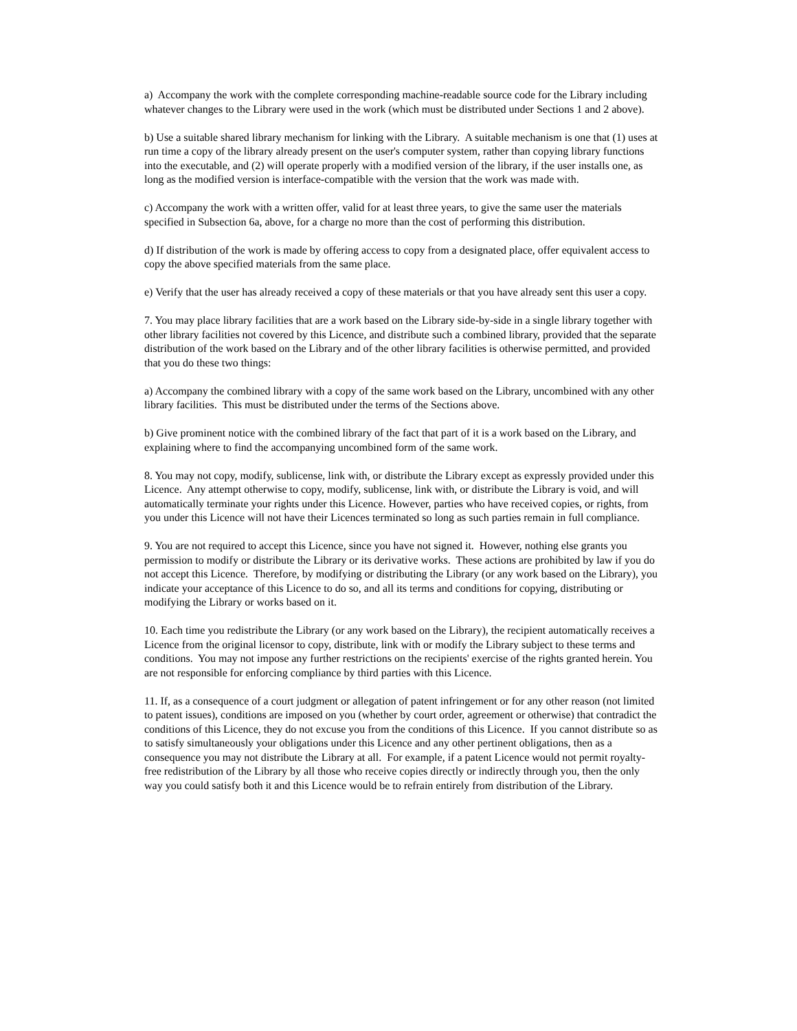a) Accompany the work with the complete corresponding machine-readable source code for the Library including whatever changes to the Library were used in the work (which must be distributed under Sections 1 and 2 above).
b) Use a suitable shared library mechanism for linking with the Library. A suitable mechanism is one that (1) uses at run time a copy of the library already present on the user's computer system, rather than copying library functions into the executable, and (2) will operate properly with a modified version of the library, if the user installs one, as long as the modified version is interface-compatible with the version that the work was made with.
c) Accompany the work with a written offer, valid for at least three years, to give the same user the materials specified in Subsection 6a, above, for a charge no more than the cost of performing this distribution.
d) If distribution of the work is made by offering access to copy from a designated place, offer equivalent access to copy the above specified materials from the same place.
e) Verify that the user has already received a copy of these materials or that you have already sent this user a copy.
7. You may place library facilities that are a work based on the Library side-by-side in a single library together with other library facilities not covered by this Licence, and distribute such a combined library, provided that the separate distribution of the work based on the Library and of the other library facilities is otherwise permitted, and provided that you do these two things:
a) Accompany the combined library with a copy of the same work based on the Library, uncombined with any other library facilities. This must be distributed under the terms of the Sections above.
b) Give prominent notice with the combined library of the fact that part of it is a work based on the Library, and explaining where to find the accompanying uncombined form of the same work.
8. You may not copy, modify, sublicense, link with, or distribute the Library except as expressly provided under this Licence. Any attempt otherwise to copy, modify, sublicense, link with, or distribute the Library is void, and will automatically terminate your rights under this Licence. However, parties who have received copies, or rights, from you under this Licence will not have their Licences terminated so long as such parties remain in full compliance.
9. You are not required to accept this Licence, since you have not signed it. However, nothing else grants you permission to modify or distribute the Library or its derivative works. These actions are prohibited by law if you do not accept this Licence. Therefore, by modifying or distributing the Library (or any work based on the Library), you indicate your acceptance of this Licence to do so, and all its terms and conditions for copying, distributing or modifying the Library or works based on it.
10. Each time you redistribute the Library (or any work based on the Library), the recipient automatically receives a Licence from the original licensor to copy, distribute, link with or modify the Library subject to these terms and conditions. You may not impose any further restrictions on the recipients' exercise of the rights granted herein. You are not responsible for enforcing compliance by third parties with this Licence.
11. If, as a consequence of a court judgment or allegation of patent infringement or for any other reason (not limited to patent issues), conditions are imposed on you (whether by court order, agreement or otherwise) that contradict the conditions of this Licence, they do not excuse you from the conditions of this Licence. If you cannot distribute so as to satisfy simultaneously your obligations under this Licence and any other pertinent obligations, then as a consequence you may not distribute the Library at all. For example, if a patent Licence would not permit royalty-free redistribution of the Library by all those who receive copies directly or indirectly through you, then the only way you could satisfy both it and this Licence would be to refrain entirely from distribution of the Library.